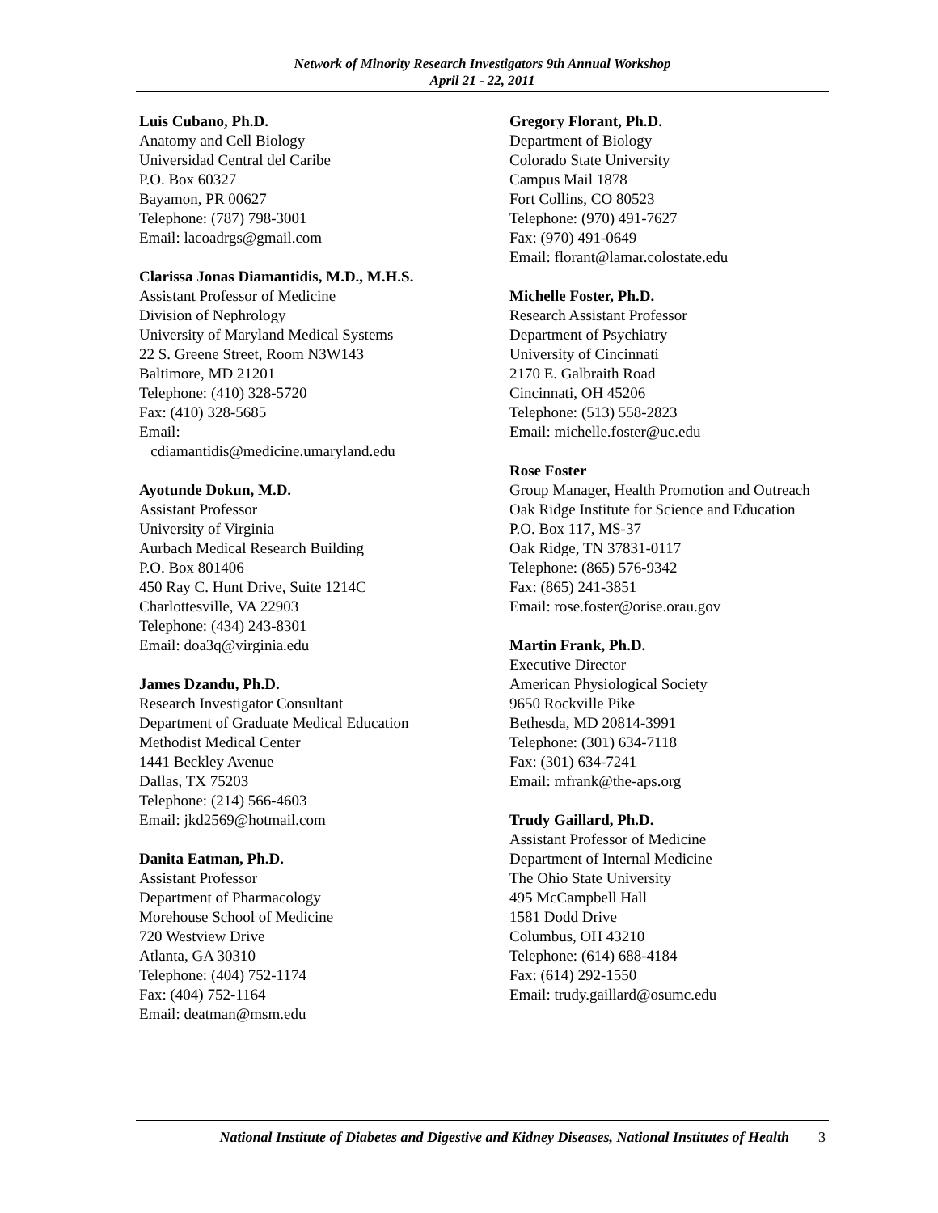Network of Minority Research Investigators 9th Annual Workshop
April 21 - 22, 2011
Luis Cubano, Ph.D.
Anatomy and Cell Biology
Universidad Central del Caribe
P.O. Box 60327
Bayamon, PR 00627
Telephone: (787) 798-3001
Email: lacoadrgs@gmail.com
Clarissa Jonas Diamantidis, M.D., M.H.S.
Assistant Professor of Medicine
Division of Nephrology
University of Maryland Medical Systems
22 S. Greene Street, Room N3W143
Baltimore, MD 21201
Telephone: (410) 328-5720
Fax: (410) 328-5685
Email:
cdiamantidis@medicine.umaryland.edu
Ayotunde Dokun, M.D.
Assistant Professor
University of Virginia
Aurbach Medical Research Building
P.O. Box 801406
450 Ray C. Hunt Drive, Suite 1214C
Charlottesville, VA 22903
Telephone: (434) 243-8301
Email: doa3q@virginia.edu
James Dzandu, Ph.D.
Research Investigator Consultant
Department of Graduate Medical Education
Methodist Medical Center
1441 Beckley Avenue
Dallas, TX 75203
Telephone: (214) 566-4603
Email: jkd2569@hotmail.com
Danita Eatman, Ph.D.
Assistant Professor
Department of Pharmacology
Morehouse School of Medicine
720 Westview Drive
Atlanta, GA 30310
Telephone: (404) 752-1174
Fax: (404) 752-1164
Email: deatman@msm.edu
Gregory Florant, Ph.D.
Department of Biology
Colorado State University
Campus Mail 1878
Fort Collins, CO 80523
Telephone: (970) 491-7627
Fax: (970) 491-0649
Email: florant@lamar.colostate.edu
Michelle Foster, Ph.D.
Research Assistant Professor
Department of Psychiatry
University of Cincinnati
2170 E. Galbraith Road
Cincinnati, OH 45206
Telephone: (513) 558-2823
Email: michelle.foster@uc.edu
Rose Foster
Group Manager, Health Promotion and Outreach
Oak Ridge Institute for Science and Education
P.O. Box 117, MS-37
Oak Ridge, TN 37831-0117
Telephone: (865) 576-9342
Fax: (865) 241-3851
Email: rose.foster@orise.orau.gov
Martin Frank, Ph.D.
Executive Director
American Physiological Society
9650 Rockville Pike
Bethesda, MD 20814-3991
Telephone: (301) 634-7118
Fax: (301) 634-7241
Email: mfrank@the-aps.org
Trudy Gaillard, Ph.D.
Assistant Professor of Medicine
Department of Internal Medicine
The Ohio State University
495 McCampbell Hall
1581 Dodd Drive
Columbus, OH 43210
Telephone: (614) 688-4184
Fax: (614) 292-1550
Email: trudy.gaillard@osumc.edu
National Institute of Diabetes and Digestive and Kidney Diseases, National Institutes of Health 3